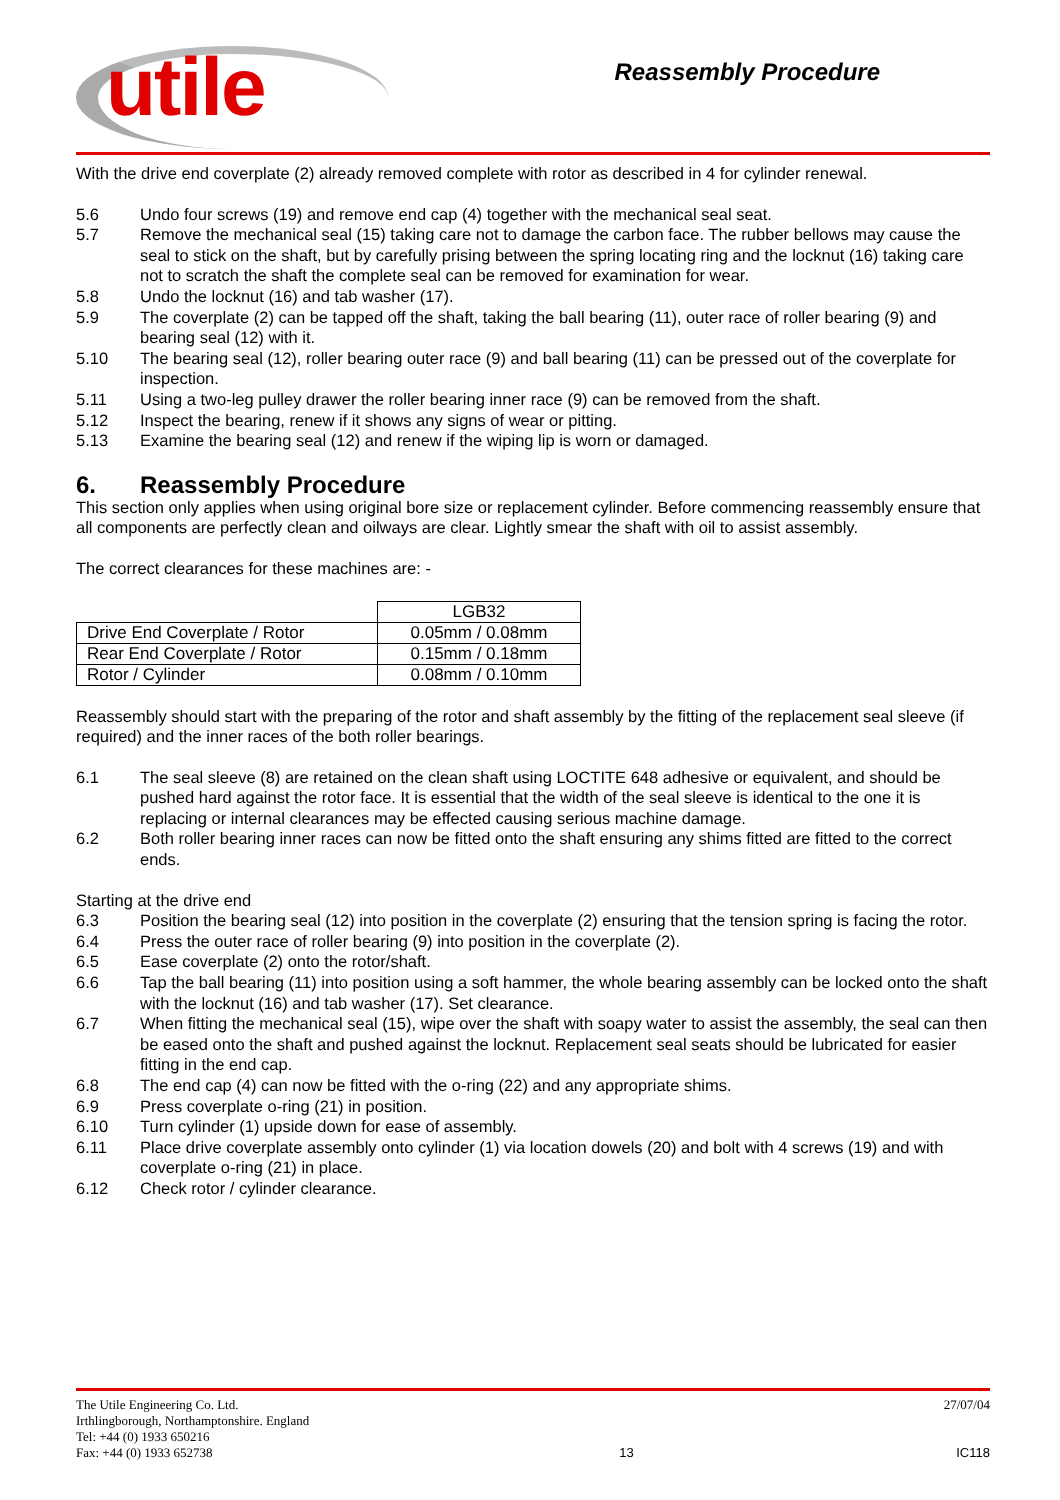utile
Reassembly Procedure
With the drive end coverplate (2) already removed complete with rotor as described in 4 for cylinder renewal.
5.6 Undo four screws (19) and remove end cap (4) together with the mechanical seal seat.
5.7 Remove the mechanical seal (15) taking care not to damage the carbon face. The rubber bellows may cause the seal to stick on the shaft, but by carefully prising between the spring locating ring and the locknut (16) taking care not to scratch the shaft the complete seal can be removed for examination for wear.
5.8 Undo the locknut (16) and tab washer (17).
5.9 The coverplate (2) can be tapped off the shaft, taking the ball bearing (11), outer race of roller bearing (9) and bearing seal (12) with it.
5.10 The bearing seal (12), roller bearing outer race (9) and ball bearing (11) can be pressed out of the coverplate for inspection.
5.11 Using a two-leg pulley drawer the roller bearing inner race (9) can be removed from the shaft.
5.12 Inspect the bearing, renew if it shows any signs of wear or pitting.
5.13 Examine the bearing seal (12) and renew if the wiping lip is worn or damaged.
6. Reassembly Procedure
This section only applies when using original bore size or replacement cylinder. Before commencing reassembly ensure that all components are perfectly clean and oilways are clear. Lightly smear the shaft with oil to assist assembly.
The correct clearances for these machines are: -
| | LGB32 |
| Drive End Coverplate / Rotor | 0.05mm / 0.08mm |
| Rear End Coverplate / Rotor | 0.15mm / 0.18mm |
| Rotor / Cylinder | 0.08mm / 0.10mm |
Reassembly should start with the preparing of the rotor and shaft assembly by the fitting of the replacement seal sleeve (if required) and the inner races of the both roller bearings.
6.1 The seal sleeve (8) are retained on the clean shaft using LOCTITE 648 adhesive or equivalent, and should be pushed hard against the rotor face. It is essential that the width of the seal sleeve is identical to the one it is replacing or internal clearances may be effected causing serious machine damage.
6.2 Both roller bearing inner races can now be fitted onto the shaft ensuring any shims fitted are fitted to the correct ends.
Starting at the drive end
6.3 Position the bearing seal (12) into position in the coverplate (2) ensuring that the tension spring is facing the rotor.
6.4 Press the outer race of roller bearing (9) into position in the coverplate (2).
6.5 Ease coverplate (2) onto the rotor/shaft.
6.6 Tap the ball bearing (11) into position using a soft hammer, the whole bearing assembly can be locked onto the shaft with the locknut (16) and tab washer (17). Set clearance.
6.7 When fitting the mechanical seal (15), wipe over the shaft with soapy water to assist the assembly, the seal can then be eased onto the shaft and pushed against the locknut. Replacement seal seats should be lubricated for easier fitting in the end cap.
6.8 The end cap (4) can now be fitted with the o-ring (22) and any appropriate shims.
6.9 Press coverplate o-ring (21) in position.
6.10 Turn cylinder (1) upside down for ease of assembly.
6.11 Place drive coverplate assembly onto cylinder (1) via location dowels (20) and bolt with 4 screws (19) and with coverplate o-ring (21) in place.
6.12 Check rotor / cylinder clearance.
The Utile Engineering Co. Ltd.
Irthlingborough, Northamptonshire. England
Tel: +44 (0) 1933 650216
Fax: +44 (0) 1933 652738
13 27/07/04
IC118